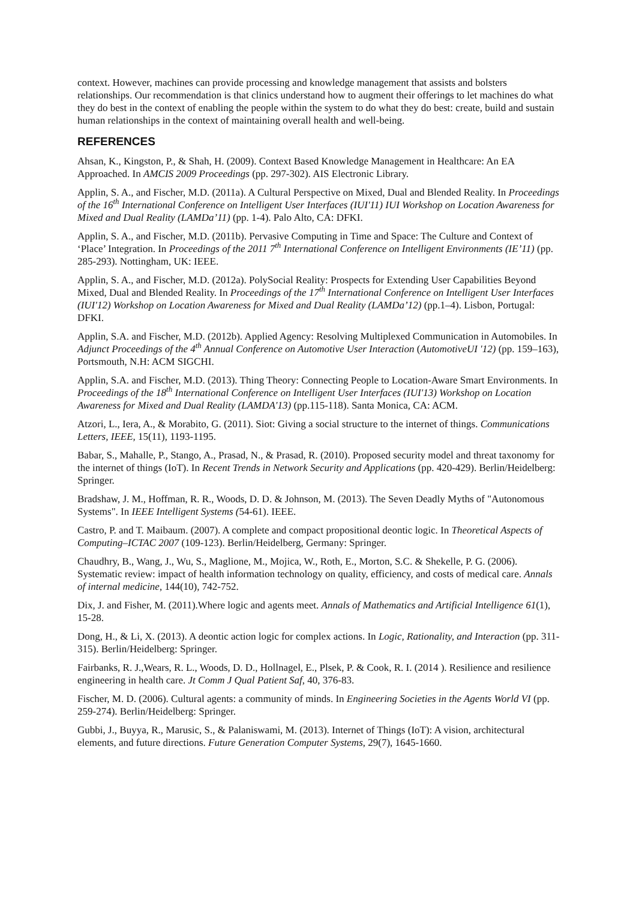context. However, machines can provide processing and knowledge management that assists and bolsters relationships. Our recommendation is that clinics understand how to augment their offerings to let machines do what they do best in the context of enabling the people within the system to do what they do best: create, build and sustain human relationships in the context of maintaining overall health and well-being.
REFERENCES
Ahsan, K., Kingston, P., & Shah, H. (2009). Context Based Knowledge Management in Healthcare: An EA Approached. In AMCIS 2009 Proceedings (pp. 297-302). AIS Electronic Library.
Applin, S. A., and Fischer, M.D. (2011a). A Cultural Perspective on Mixed, Dual and Blended Reality. In Proceedings of the 16<sup>th</sup> International Conference on Intelligent User Interfaces (IUI'11) IUI Workshop on Location Awareness for Mixed and Dual Reality (LAMDa’11) (pp. 1-4). Palo Alto, CA: DFKI.
Applin, S. A., and Fischer, M.D. (2011b). Pervasive Computing in Time and Space: The Culture and Context of ‘Place’ Integration. In Proceedings of the 2011 7<sup>th</sup> International Conference on Intelligent Environments (IE’11) (pp. 285-293). Nottingham, UK: IEEE.
Applin, S. A., and Fischer, M.D. (2012a). PolySocial Reality: Prospects for Extending User Capabilities Beyond Mixed, Dual and Blended Reality. In Proceedings of the 17<sup>th</sup> International Conference on Intelligent User Interfaces (IUI'12) Workshop on Location Awareness for Mixed and Dual Reality (LAMDa’12) (pp.1–4). Lisbon, Portugal: DFKI.
Applin, S.A. and Fischer, M.D. (2012b). Applied Agency: Resolving Multiplexed Communication in Automobiles. In Adjunct Proceedings of the 4<sup>th</sup> Annual Conference on Automotive User Interaction (AutomotiveUI '12) (pp. 159–163), Portsmouth, N.H: ACM SIGCHI.
Applin, S.A. and Fischer, M.D. (2013). Thing Theory: Connecting People to Location-Aware Smart Environments. In Proceedings of the 18<sup>th</sup> International Conference on Intelligent User Interfaces (IUI'13) Workshop on Location Awareness for Mixed and Dual Reality (LAMDA'13) (pp.115-118). Santa Monica, CA: ACM.
Atzori, L., Iera, A., & Morabito, G. (2011). Siot: Giving a social structure to the internet of things. Communications Letters, IEEE, 15(11), 1193-1195.
Babar, S., Mahalle, P., Stango, A., Prasad, N., & Prasad, R. (2010). Proposed security model and threat taxonomy for the internet of things (IoT). In Recent Trends in Network Security and Applications (pp. 420-429). Berlin/Heidelberg: Springer.
Bradshaw, J. M., Hoffman, R. R., Woods, D. D. & Johnson, M. (2013). The Seven Deadly Myths of "Autonomous Systems". In IEEE Intelligent Systems (54-61). IEEE.
Castro, P. and T. Maibaum. (2007). A complete and compact propositional deontic logic. In Theoretical Aspects of Computing–ICTAC 2007 (109-123). Berlin/Heidelberg, Germany: Springer.
Chaudhry, B., Wang, J., Wu, S., Maglione, M., Mojica, W., Roth, E., Morton, S.C. & Shekelle, P. G. (2006). Systematic review: impact of health information technology on quality, efficiency, and costs of medical care. Annals of internal medicine, 144(10), 742-752.
Dix, J. and Fisher, M. (2011).Where logic and agents meet. Annals of Mathematics and Artificial Intelligence 61(1), 15-28.
Dong, H., & Li, X. (2013). A deontic action logic for complex actions. In Logic, Rationality, and Interaction (pp. 311-315). Berlin/Heidelberg: Springer.
Fairbanks, R. J.,Wears, R. L., Woods, D. D., Hollnagel, E., Plsek, P. & Cook, R. I. (2014 ). Resilience and resilience engineering in health care. Jt Comm J Qual Patient Saf, 40, 376-83.
Fischer, M. D. (2006). Cultural agents: a community of minds. In Engineering Societies in the Agents World VI (pp. 259-274). Berlin/Heidelberg: Springer.
Gubbi, J., Buyya, R., Marusic, S., & Palaniswami, M. (2013). Internet of Things (IoT): A vision, architectural elements, and future directions. Future Generation Computer Systems, 29(7), 1645-1660.